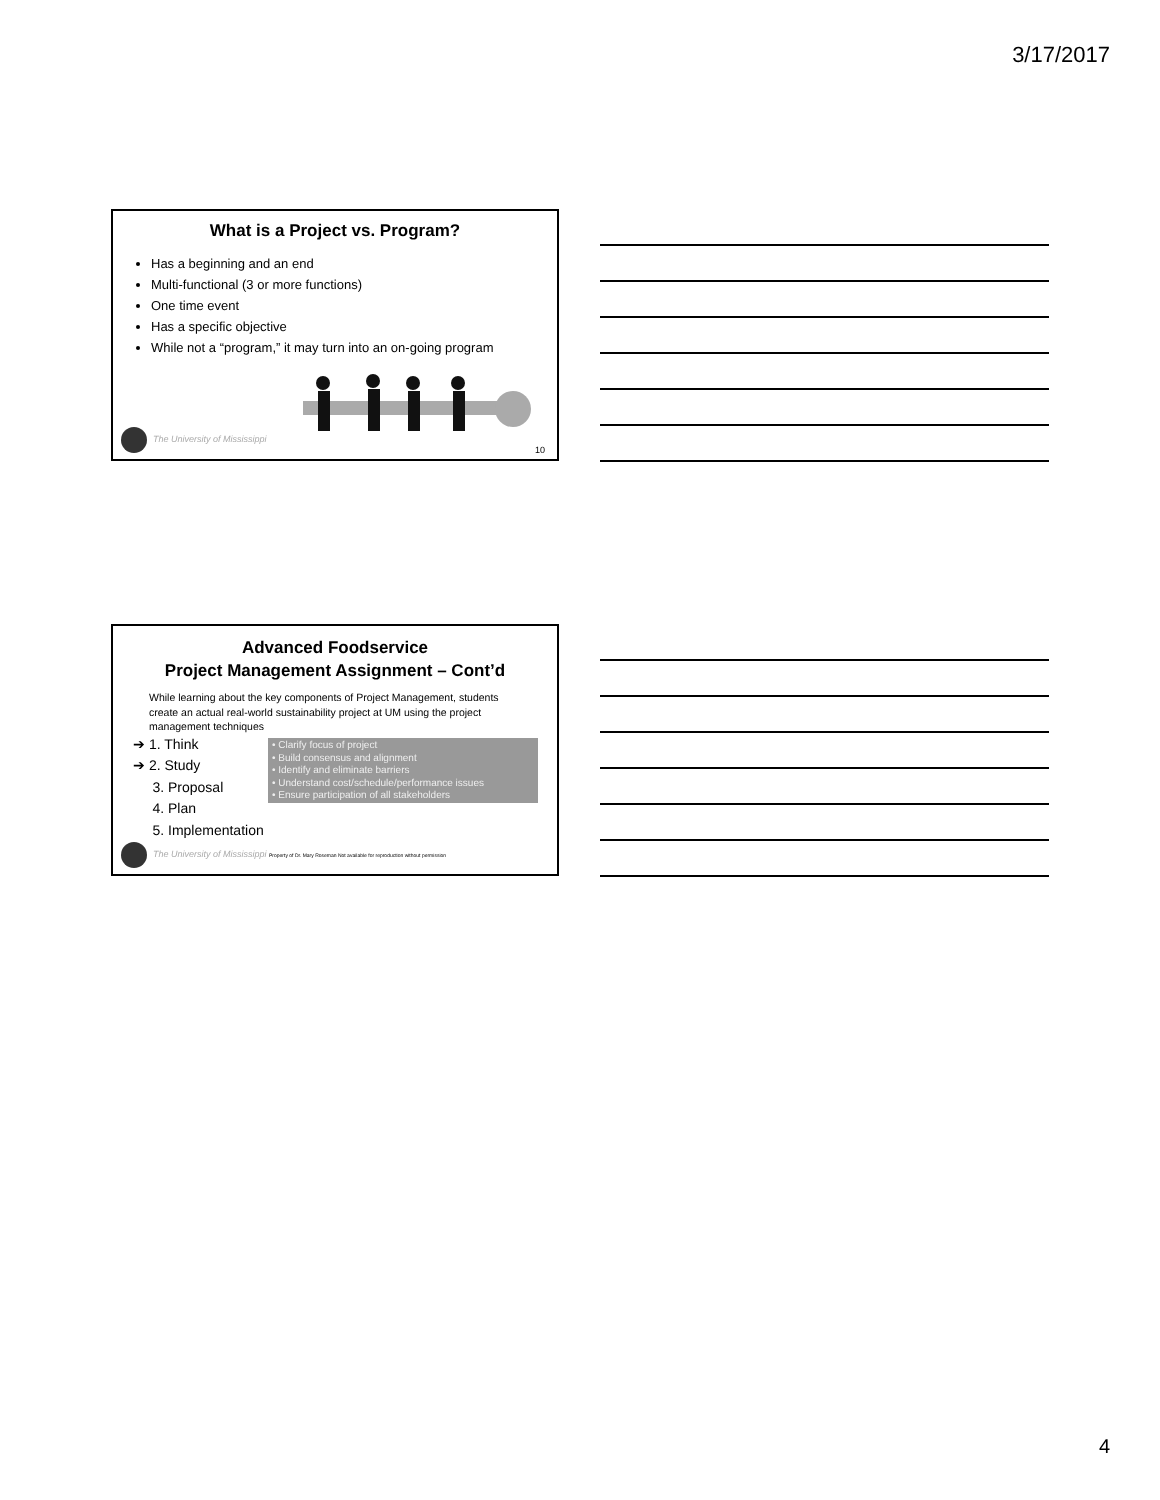3/17/2017
What is a Project vs. Program?
Has a beginning and an end
Multi-functional (3 or more functions)
One time event
Has a specific objective
While not a “program,” it may turn into an on-going program
The University of Mississippi 10
Advanced Foodservice
Project Management Assignment – Cont’d
While learning about the key components of Project Management, students create an actual real-world sustainability project at UM using the project management techniques
➔ 1. Think
➔ 2. Study
3. Proposal
4. Plan
5. Implementation
• Clarify focus of project
• Build consensus and alignment
• Identify and eliminate barriers
• Understand cost/schedule/performance issues
• Ensure participation of all stakeholders
The University of Mississippi Property of Dr. Mary Roseman Not available for reproduction without permission
4